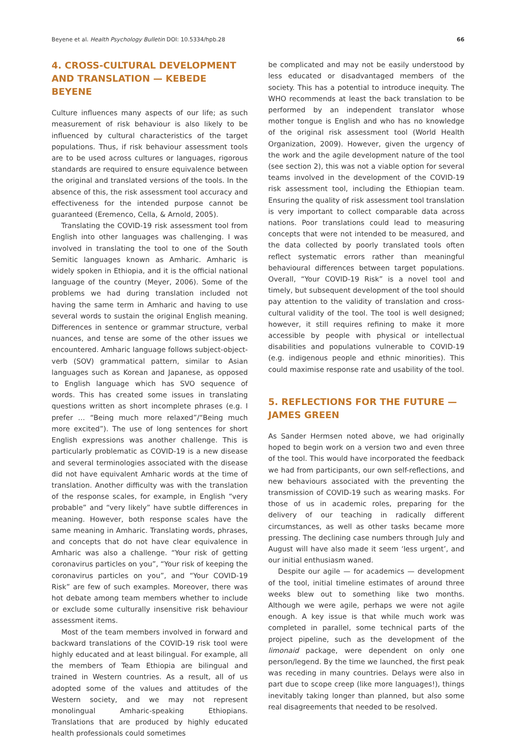Beyene et al. Health Psychology Bulletin DOI: 10.5334/hpb.28 66
4. CROSS-CULTURAL DEVELOPMENT AND TRANSLATION — KEBEDE BEYENE
Culture influences many aspects of our life; as such measurement of risk behaviour is also likely to be influenced by cultural characteristics of the target populations. Thus, if risk behaviour assessment tools are to be used across cultures or languages, rigorous standards are required to ensure equivalence between the original and translated versions of the tools. In the absence of this, the risk assessment tool accuracy and effectiveness for the intended purpose cannot be guaranteed (Eremenco, Cella, & Arnold, 2005).
Translating the COVID-19 risk assessment tool from English into other languages was challenging. I was involved in translating the tool to one of the South Semitic languages known as Amharic. Amharic is widely spoken in Ethiopia, and it is the official national language of the country (Meyer, 2006). Some of the problems we had during translation included not having the same term in Amharic and having to use several words to sustain the original English meaning. Differences in sentence or grammar structure, verbal nuances, and tense are some of the other issues we encountered. Amharic language follows subject-object-verb (SOV) grammatical pattern, similar to Asian languages such as Korean and Japanese, as opposed to English language which has SVO sequence of words. This has created some issues in translating questions written as short incomplete phrases (e.g. I prefer … “Being much more relaxed”/“Being much more excited”). The use of long sentences for short English expressions was another challenge. This is particularly problematic as COVID-19 is a new disease and several terminologies associated with the disease did not have equivalent Amharic words at the time of translation. Another difficulty was with the translation of the response scales, for example, in English “very probable” and “very likely” have subtle differences in meaning. However, both response scales have the same meaning in Amharic. Translating words, phrases, and concepts that do not have clear equivalence in Amharic was also a challenge. “Your risk of getting coronavirus particles on you”, “Your risk of keeping the coronavirus particles on you”, and “Your COVID-19 Risk” are few of such examples. Moreover, there was hot debate among team members whether to include or exclude some culturally insensitive risk behaviour assessment items.
Most of the team members involved in forward and backward translations of the COVID-19 risk tool were highly educated and at least bilingual. For example, all the members of Team Ethiopia are bilingual and trained in Western countries. As a result, all of us adopted some of the values and attitudes of the Western society, and we may not represent monolingual Amharic-speaking Ethiopians. Translations that are produced by highly educated health professionals could sometimes
be complicated and may not be easily understood by less educated or disadvantaged members of the society. This has a potential to introduce inequity. The WHO recommends at least the back translation to be performed by an independent translator whose mother tongue is English and who has no knowledge of the original risk assessment tool (World Health Organization, 2009). However, given the urgency of the work and the agile development nature of the tool (see section 2), this was not a viable option for several teams involved in the development of the COVID-19 risk assessment tool, including the Ethiopian team. Ensuring the quality of risk assessment tool translation is very important to collect comparable data across nations. Poor translations could lead to measuring concepts that were not intended to be measured, and the data collected by poorly translated tools often reflect systematic errors rather than meaningful behavioural differences between target populations. Overall, “Your COVID-19 Risk” is a novel tool and timely, but subsequent development of the tool should pay attention to the validity of translation and cross-cultural validity of the tool. The tool is well designed; however, it still requires refining to make it more accessible by people with physical or intellectual disabilities and populations vulnerable to COVID-19 (e.g. indigenous people and ethnic minorities). This could maximise response rate and usability of the tool.
5. REFLECTIONS FOR THE FUTURE — JAMES GREEN
As Sander Hermsen noted above, we had originally hoped to begin work on a version two and even three of the tool. This would have incorporated the feedback we had from participants, our own self-reflections, and new behaviours associated with the preventing the transmission of COVID-19 such as wearing masks. For those of us in academic roles, preparing for the delivery of our teaching in radically different circumstances, as well as other tasks became more pressing. The declining case numbers through July and August will have also made it seem ‘less urgent’, and our initial enthusiasm waned.
Despite our agile — for academics — development of the tool, initial timeline estimates of around three weeks blew out to something like two months. Although we were agile, perhaps we were not agile enough. A key issue is that while much work was completed in parallel, some technical parts of the project pipeline, such as the development of the limonaid package, were dependent on only one person/legend. By the time we launched, the first peak was receding in many countries. Delays were also in part due to scope creep (like more languages!), things inevitably taking longer than planned, but also some real disagreements that needed to be resolved.